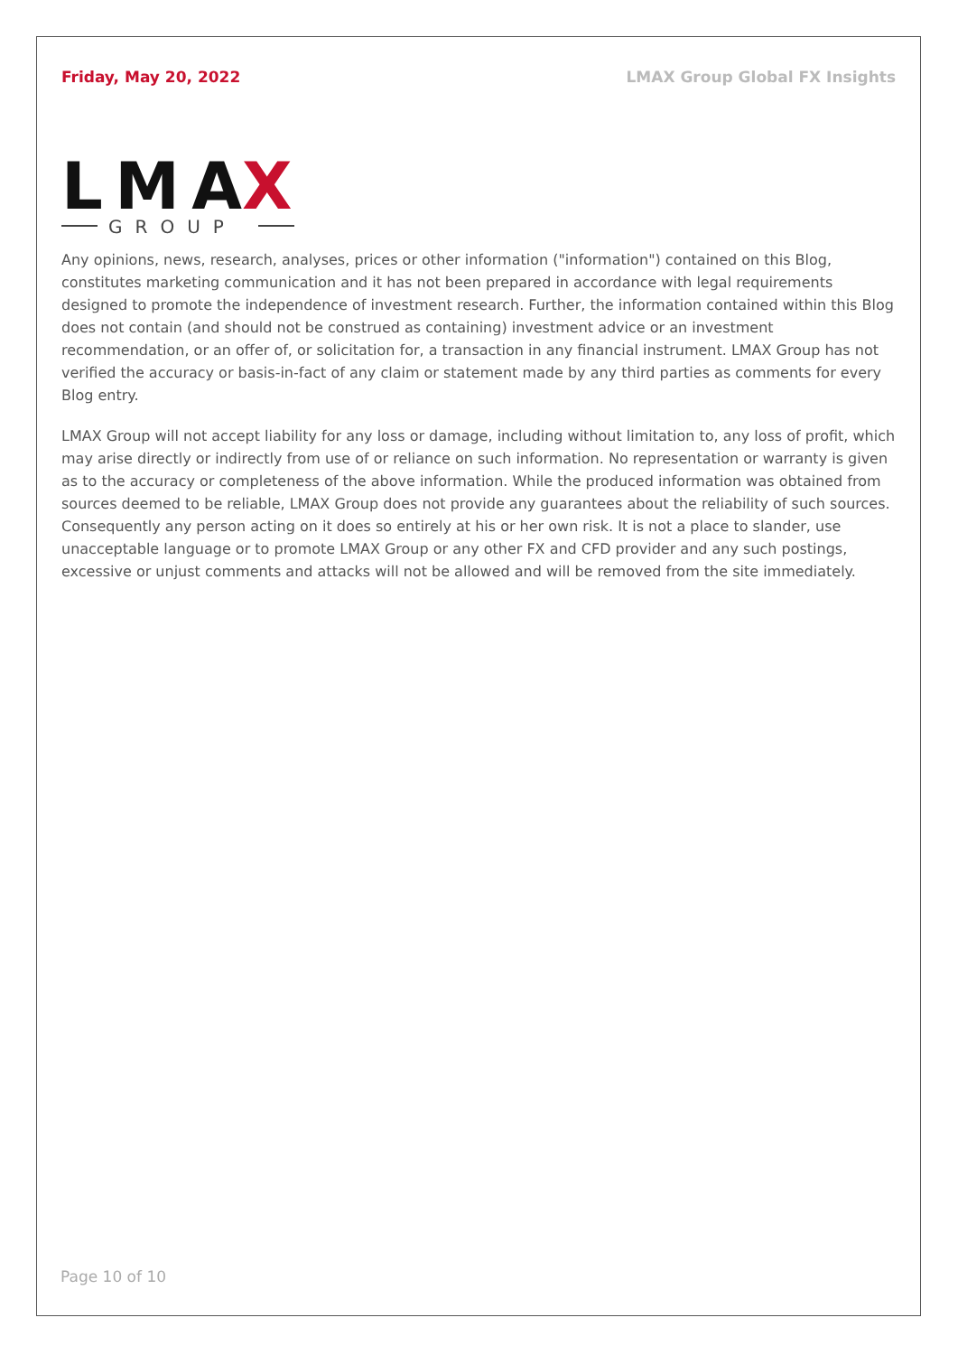Friday, May 20, 2022 LMAX Group Global FX Insights
LMA
X
GROUP
Any opinions, news, research, analyses, prices or other information ("information") contained on this Blog, constitutes marketing communication and it has not been prepared in accordance with legal requirements designed to promote the independence of investment research. Further, the information contained within this Blog does not contain (and should not be construed as containing) investment advice or an investment recommendation, or an offer of, or solicitation for, a transaction in any financial instrument. LMAX Group has not verified the accuracy or basis-in-fact of any claim or statement made by any third parties as comments for every Blog entry.
LMAX Group will not accept liability for any loss or damage, including without limitation to, any loss of profit, which may arise directly or indirectly from use of or reliance on such information. No representation or warranty is given as to the accuracy or completeness of the above information. While the produced information was obtained from sources deemed to be reliable, LMAX Group does not provide any guarantees about the reliability of such sources. Consequently any person acting on it does so entirely at his or her own risk. It is not a place to slander, use unacceptable language or to promote LMAX Group or any other FX and CFD provider and any such postings, excessive or unjust comments and attacks will not be allowed and will be removed from the site immediately.
Page 10 of 10